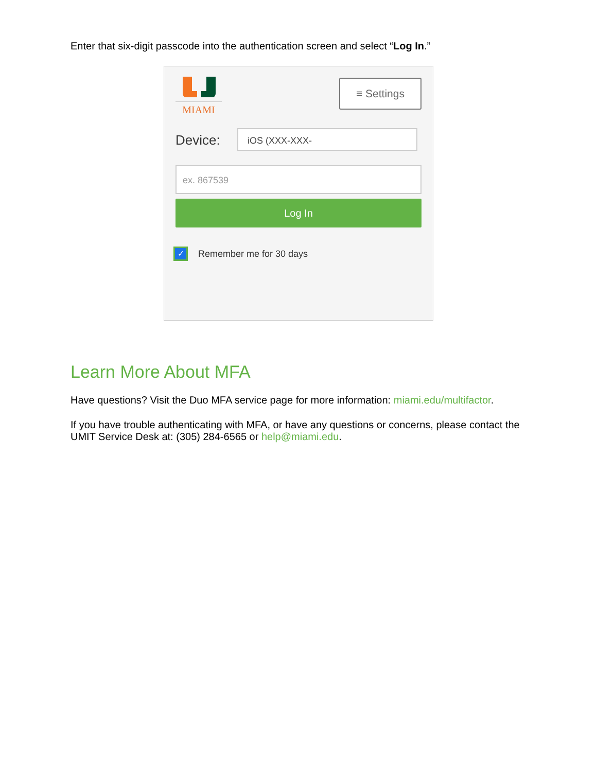Enter that six-digit passcode into the authentication screen and select “Log In.”
MIAMI ≡ Settings
Device: iOS (XXX-XXX-
ex. 867539
Log In
✓
Remember me for 30 days
Learn More About MFA
Have questions? Visit the Duo MFA service page for more information: miami.edu/multifactor.
If you have trouble authenticating with MFA, or have any questions or concerns, please contact the UMIT Service Desk at: (305) 284-6565 or help@miami.edu.